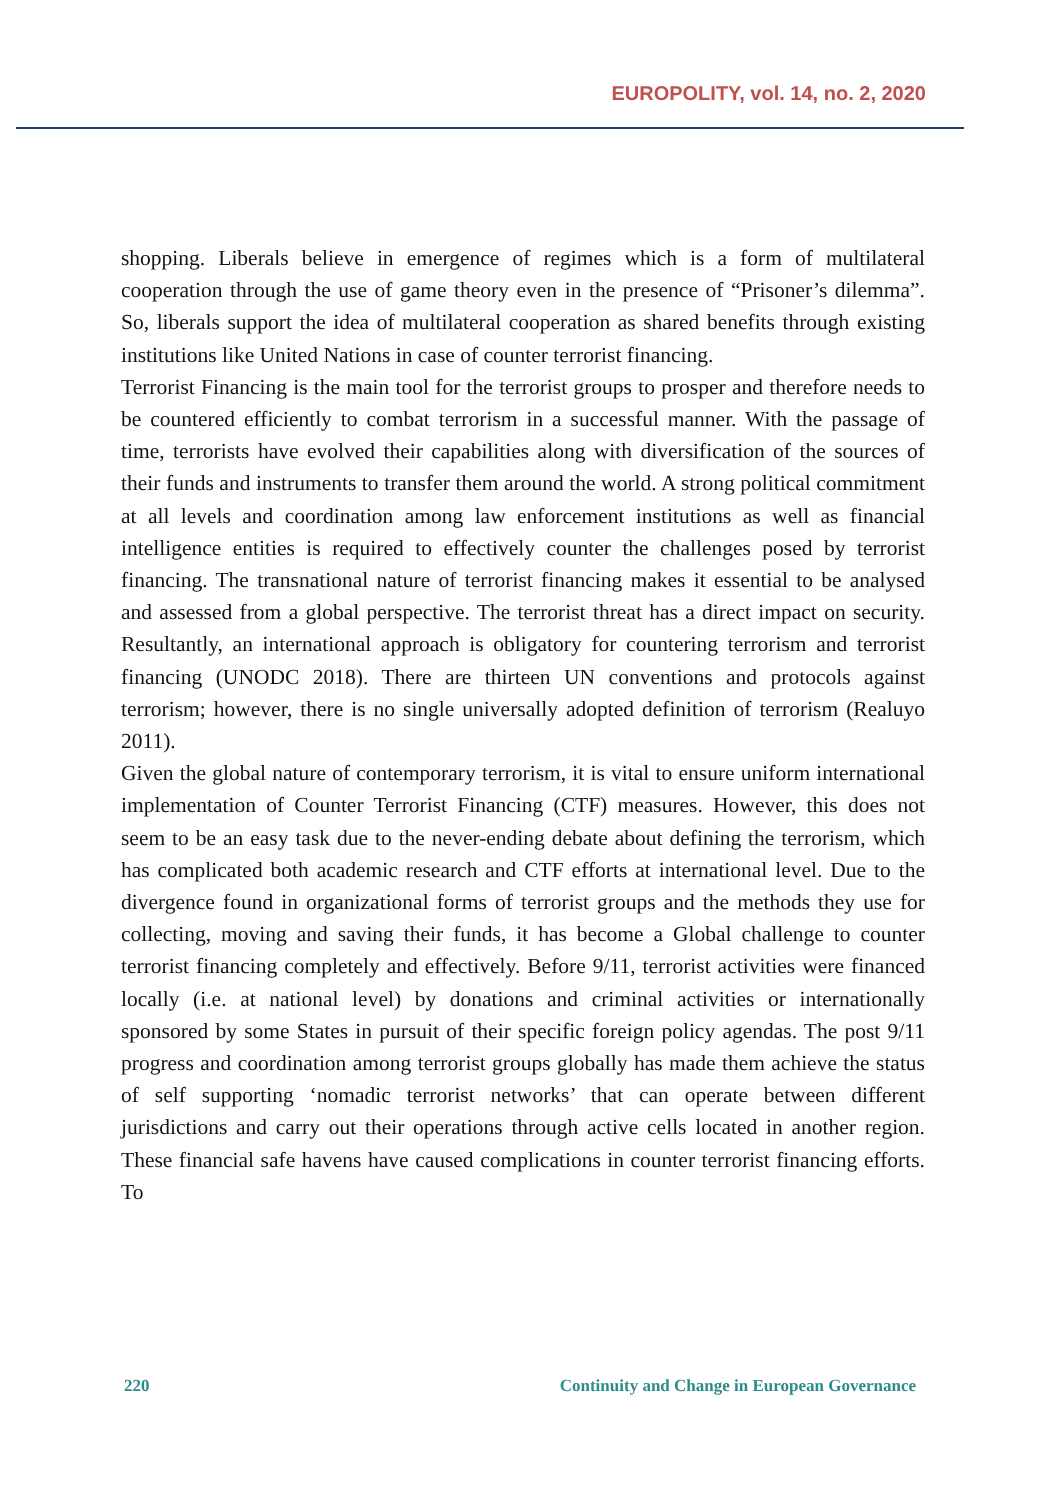EUROPOLITY, vol. 14, no. 2, 2020
shopping. Liberals believe in emergence of regimes which is a form of multilateral cooperation through the use of game theory even in the presence of “Prisoner’s dilemma”. So, liberals support the idea of multilateral cooperation as shared benefits through existing institutions like United Nations in case of counter terrorist financing.
Terrorist Financing is the main tool for the terrorist groups to prosper and therefore needs to be countered efficiently to combat terrorism in a successful manner. With the passage of time, terrorists have evolved their capabilities along with diversification of the sources of their funds and instruments to transfer them around the world. A strong political commitment at all levels and coordination among law enforcement institutions as well as financial intelligence entities is required to effectively counter the challenges posed by terrorist financing. The transnational nature of terrorist financing makes it essential to be analysed and assessed from a global perspective. The terrorist threat has a direct impact on security. Resultantly, an international approach is obligatory for countering terrorism and terrorist financing (UNODC 2018). There are thirteen UN conventions and protocols against terrorism; however, there is no single universally adopted definition of terrorism (Realuyo 2011).
Given the global nature of contemporary terrorism, it is vital to ensure uniform international implementation of Counter Terrorist Financing (CTF) measures. However, this does not seem to be an easy task due to the never-ending debate about defining the terrorism, which has complicated both academic research and CTF efforts at international level. Due to the divergence found in organizational forms of terrorist groups and the methods they use for collecting, moving and saving their funds, it has become a Global challenge to counter terrorist financing completely and effectively. Before 9/11, terrorist activities were financed locally (i.e. at national level) by donations and criminal activities or internationally sponsored by some States in pursuit of their specific foreign policy agendas. The post 9/11 progress and coordination among terrorist groups globally has made them achieve the status of self supporting ‘nomadic terrorist networks’ that can operate between different jurisdictions and carry out their operations through active cells located in another region. These financial safe havens have caused complications in counter terrorist financing efforts. To
220 Continuity and Change in European Governance